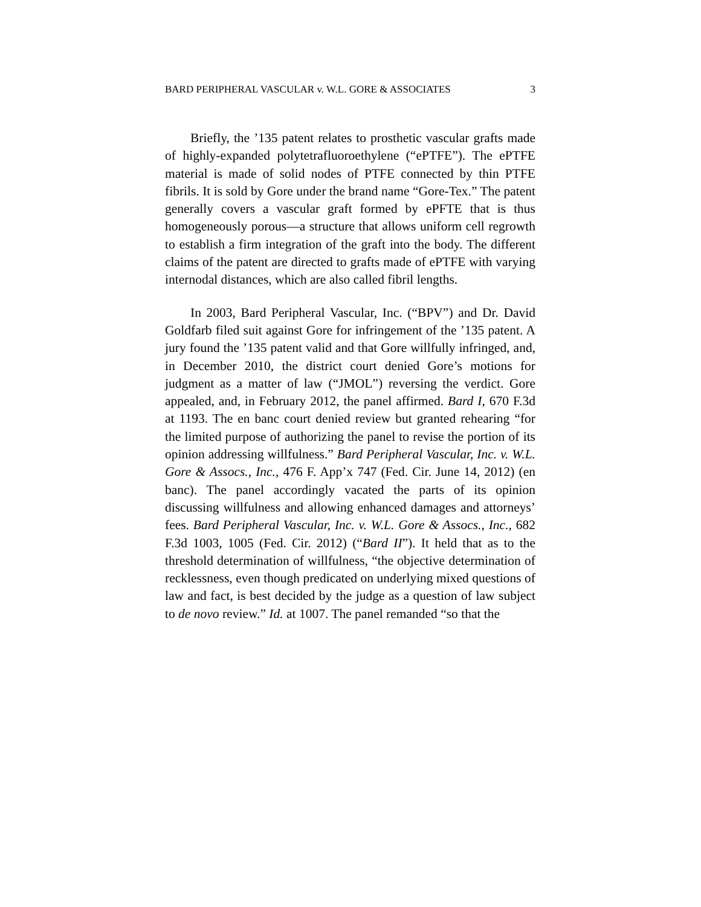BARD PERIPHERAL VASCULAR v. W.L. GORE & ASSOCIATES 3
Briefly, the ’135 patent relates to prosthetic vascular grafts made of highly-expanded polytetrafluoroethylene (“ePTFE”). The ePTFE material is made of solid nodes of PTFE connected by thin PTFE fibrils. It is sold by Gore under the brand name “Gore-Tex.” The patent generally covers a vascular graft formed by ePFTE that is thus homogeneously porous—a structure that allows uniform cell regrowth to establish a firm integration of the graft into the body. The different claims of the patent are directed to grafts made of ePTFE with varying internodal distances, which are also called fibril lengths.
In 2003, Bard Peripheral Vascular, Inc. (“BPV”) and Dr. David Goldfarb filed suit against Gore for infringement of the ’135 patent. A jury found the ’135 patent valid and that Gore willfully infringed, and, in December 2010, the district court denied Gore’s motions for judgment as a matter of law (“JMOL”) reversing the verdict. Gore appealed, and, in February 2012, the panel affirmed. Bard I, 670 F.3d at 1193. The en banc court denied review but granted rehearing “for the limited purpose of authorizing the panel to revise the portion of its opinion addressing willfulness.” Bard Peripheral Vascular, Inc. v. W.L. Gore & Assocs., Inc., 476 F. App’x 747 (Fed. Cir. June 14, 2012) (en banc). The panel accordingly vacated the parts of its opinion discussing willfulness and allowing enhanced damages and attorneys’ fees. Bard Peripheral Vascular, Inc. v. W.L. Gore & Assocs., Inc., 682 F.3d 1003, 1005 (Fed. Cir. 2012) (“Bard II”). It held that as to the threshold determination of willfulness, “the objective determination of recklessness, even though predicated on underlying mixed questions of law and fact, is best decided by the judge as a question of law subject to de novo review.” Id. at 1007. The panel remanded “so that the